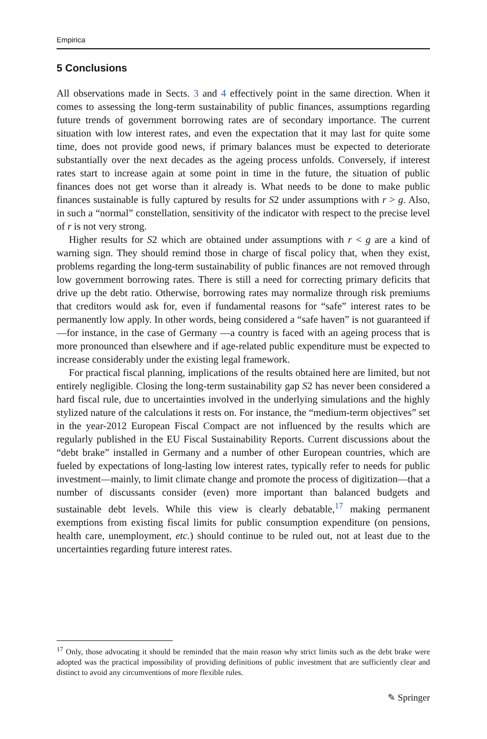Empirica
5 Conclusions
All observations made in Sects. 3 and 4 effectively point in the same direction. When it comes to assessing the long-term sustainability of public finances, assumptions regarding future trends of government borrowing rates are of secondary importance. The current situation with low interest rates, and even the expectation that it may last for quite some time, does not provide good news, if primary balances must be expected to deteriorate substantially over the next decades as the ageing process unfolds. Conversely, if interest rates start to increase again at some point in time in the future, the situation of public finances does not get worse than it already is. What needs to be done to make public finances sustainable is fully captured by results for S2 under assumptions with r > g. Also, in such a “normal” constellation, sensitivity of the indicator with respect to the precise level of r is not very strong.
Higher results for S2 which are obtained under assumptions with r < g are a kind of warning sign. They should remind those in charge of fiscal policy that, when they exist, problems regarding the long-term sustainability of public finances are not removed through low government borrowing rates. There is still a need for correcting primary deficits that drive up the debt ratio. Otherwise, borrowing rates may normalize through risk premiums that creditors would ask for, even if fundamental reasons for “safe” interest rates to be permanently low apply. In other words, being considered a “safe haven” is not guaranteed if—for instance, in the case of Germany —a country is faced with an ageing process that is more pronounced than elsewhere and if age-related public expenditure must be expected to increase considerably under the existing legal framework.
For practical fiscal planning, implications of the results obtained here are limited, but not entirely negligible. Closing the long-term sustainability gap S2 has never been considered a hard fiscal rule, due to uncertainties involved in the underlying simulations and the highly stylized nature of the calculations it rests on. For instance, the “medium-term objectives” set in the year-2012 European Fiscal Compact are not influenced by the results which are regularly published in the EU Fiscal Sustainability Reports. Current discussions about the “debt brake” installed in Germany and a number of other European countries, which are fueled by expectations of long-lasting low interest rates, typically refer to needs for public investment—mainly, to limit climate change and promote the process of digitization—that a number of discussants consider (even) more important than balanced budgets and sustainable debt levels. While this view is clearly debatable,<sup>17</sup> making permanent exemptions from existing fiscal limits for public consumption expenditure (on pensions, health care, unemployment, etc.) should continue to be ruled out, not at least due to the uncertainties regarding future interest rates.
<sup>17</sup> Only, those advocating it should be reminded that the main reason why strict limits such as the debt brake were adopted was the practical impossibility of providing definitions of public investment that are sufficiently clear and distinct to avoid any circumventions of more flexible rules.
✎ Springer